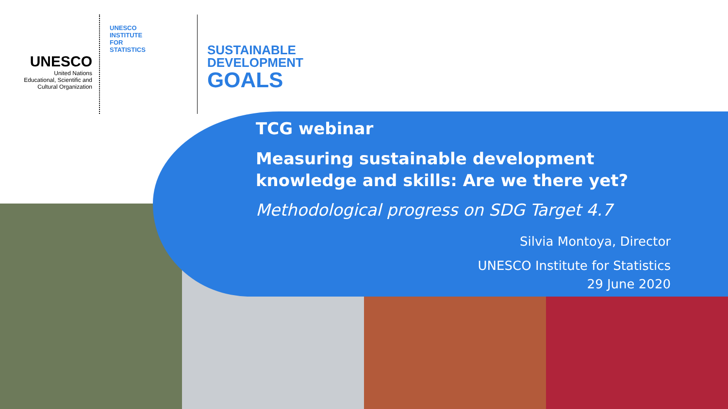UNESCO
United Nations
Educational, Scientific and
Cultural Organization
UNESCO
INSTITUTE
FOR
STATISTICS
SUSTAINABLE
DEVELOPMENT
GOALS
TCG webinar
Measuring sustainable development knowledge and skills: Are we there yet?
Methodological progress on SDG Target 4.7
Silvia Montoya, Director
UNESCO Institute for Statistics
29 June 2020